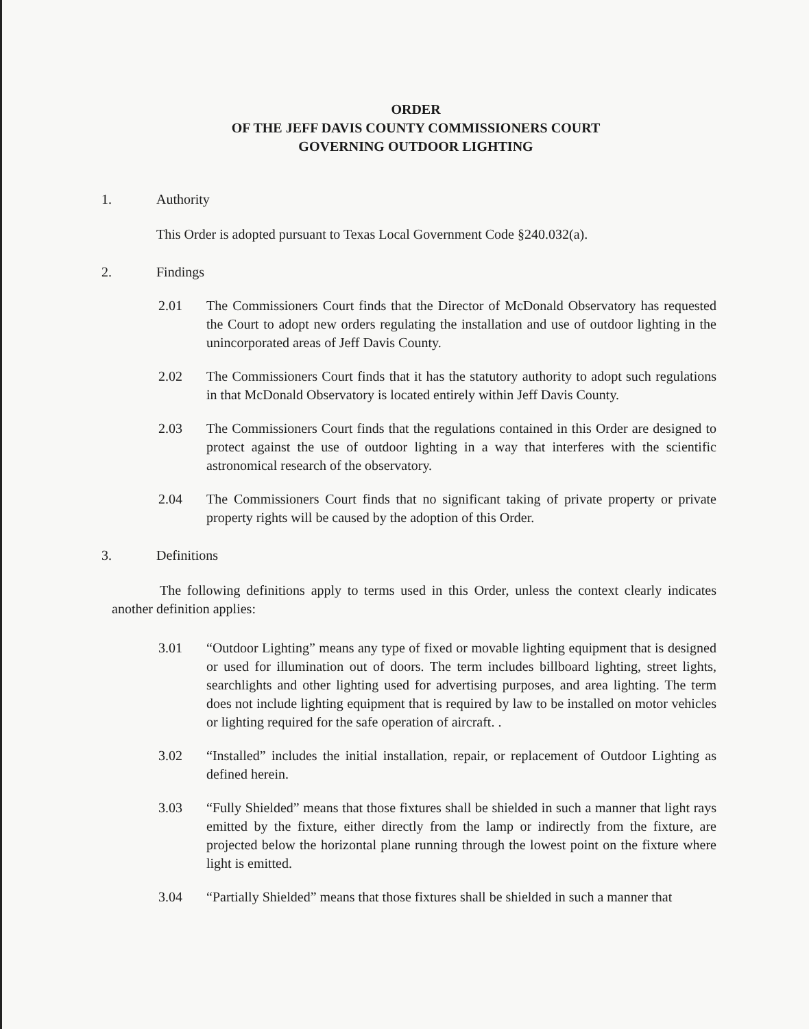ORDER
OF THE JEFF DAVIS COUNTY COMMISSIONERS COURT
GOVERNING OUTDOOR LIGHTING
1. Authority
This Order is adopted pursuant to Texas Local Government Code §240.032(a).
2. Findings
2.01 The Commissioners Court finds that the Director of McDonald Observatory has requested the Court to adopt new orders regulating the installation and use of outdoor lighting in the unincorporated areas of Jeff Davis County.
2.02 The Commissioners Court finds that it has the statutory authority to adopt such regulations in that McDonald Observatory is located entirely within Jeff Davis County.
2.03 The Commissioners Court finds that the regulations contained in this Order are designed to protect against the use of outdoor lighting in a way that interferes with the scientific astronomical research of the observatory.
2.04 The Commissioners Court finds that no significant taking of private property or private property rights will be caused by the adoption of this Order.
3. Definitions
The following definitions apply to terms used in this Order, unless the context clearly indicates another definition applies:
3.01 “Outdoor Lighting” means any type of fixed or movable lighting equipment that is designed or used for illumination out of doors. The term includes billboard lighting, street lights, searchlights and other lighting used for advertising purposes, and area lighting. The term does not include lighting equipment that is required by law to be installed on motor vehicles or lighting required for the safe operation of aircraft. .
3.02 “Installed” includes the initial installation, repair, or replacement of Outdoor Lighting as defined herein.
3.03 “Fully Shielded” means that those fixtures shall be shielded in such a manner that light rays emitted by the fixture, either directly from the lamp or indirectly from the fixture, are projected below the horizontal plane running through the lowest point on the fixture where light is emitted.
3.04 “Partially Shielded” means that those fixtures shall be shielded in such a manner that